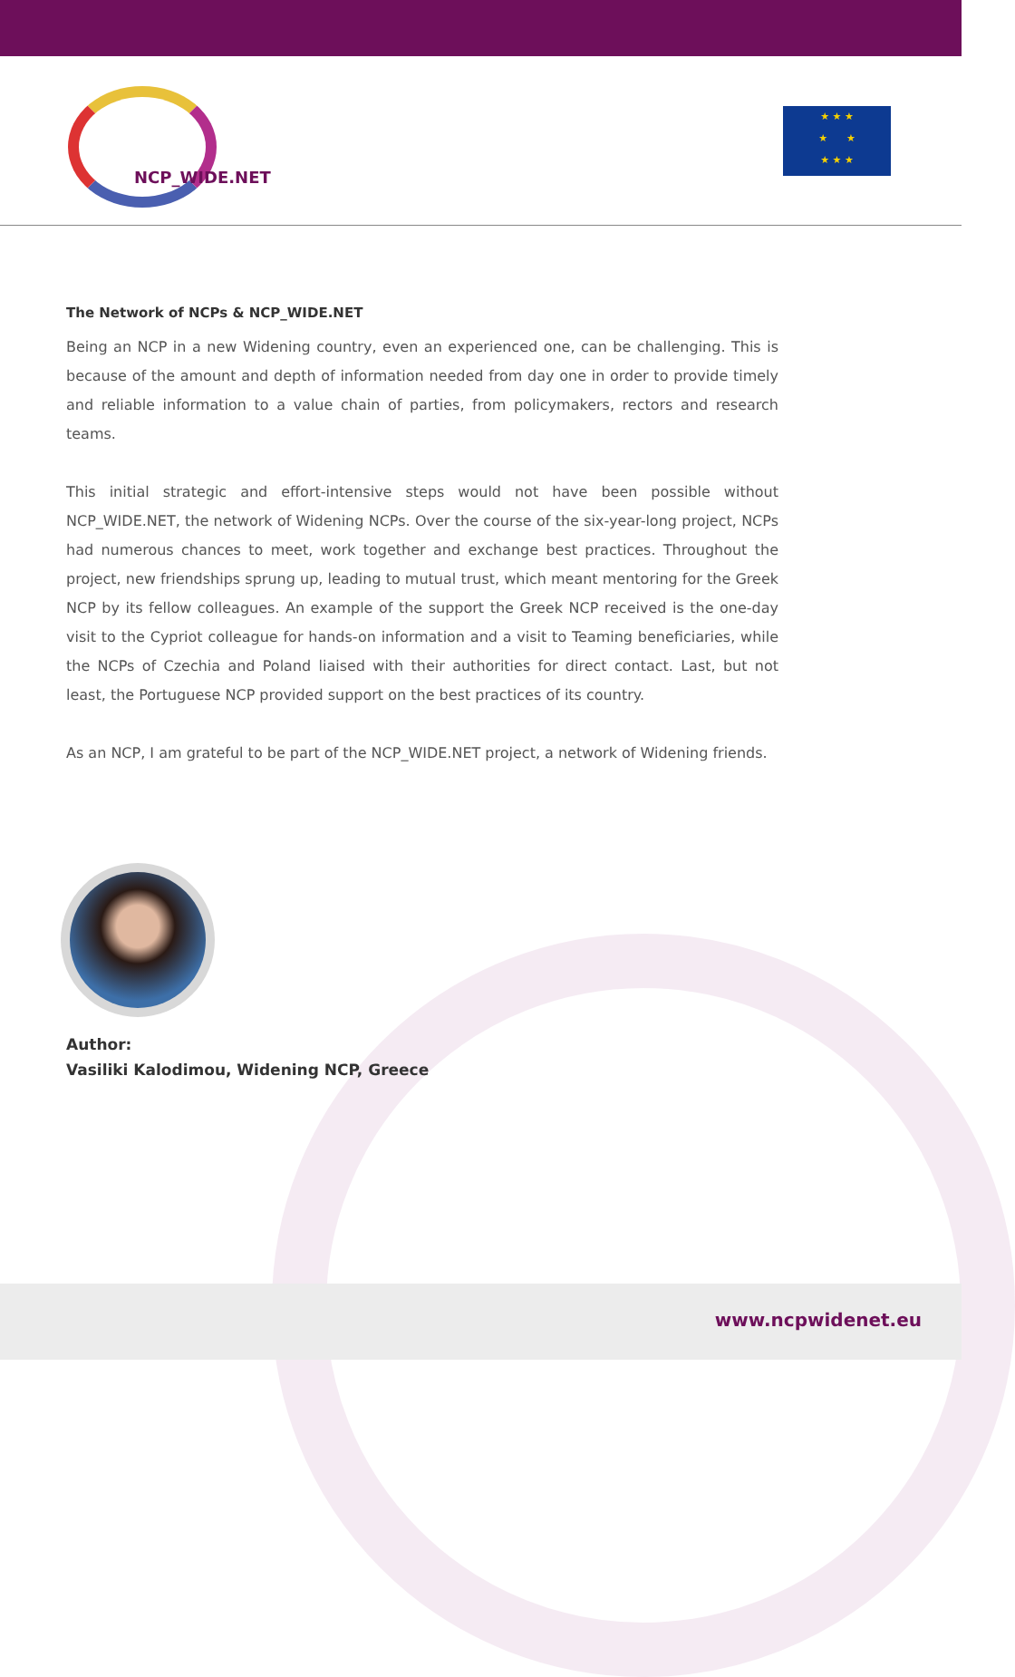NCP_WIDE.NET
★ ★ ★
★ ★
★ ★ ★
The Network of NCPs & NCP_WIDE.NET
Being an NCP in a new Widening country, even an experienced one, can be challenging. This is because of the amount and depth of information needed from day one in order to provide timely and reliable information to a value chain of parties, from policymakers, rectors and research teams.
This initial strategic and effort-intensive steps would not have been possible without NCP_WIDE.NET, the network of Widening NCPs. Over the course of the six-year-long project, NCPs had numerous chances to meet, work together and exchange best practices. Throughout the project, new friendships sprung up, leading to mutual trust, which meant mentoring for the Greek NCP by its fellow colleagues. An example of the support the Greek NCP received is the one-day visit to the Cypriot colleague for hands-on information and a visit to Teaming beneficiaries, while the NCPs of Czechia and Poland liaised with their authorities for direct contact. Last, but not least, the Portuguese NCP provided support on the best practices of its country.
As an NCP, I am grateful to be part of the NCP_WIDE.NET project, a network of Widening friends.
Author:
Vasiliki Kalodimou, Widening NCP, Greece
www.ncpwidenet.eu